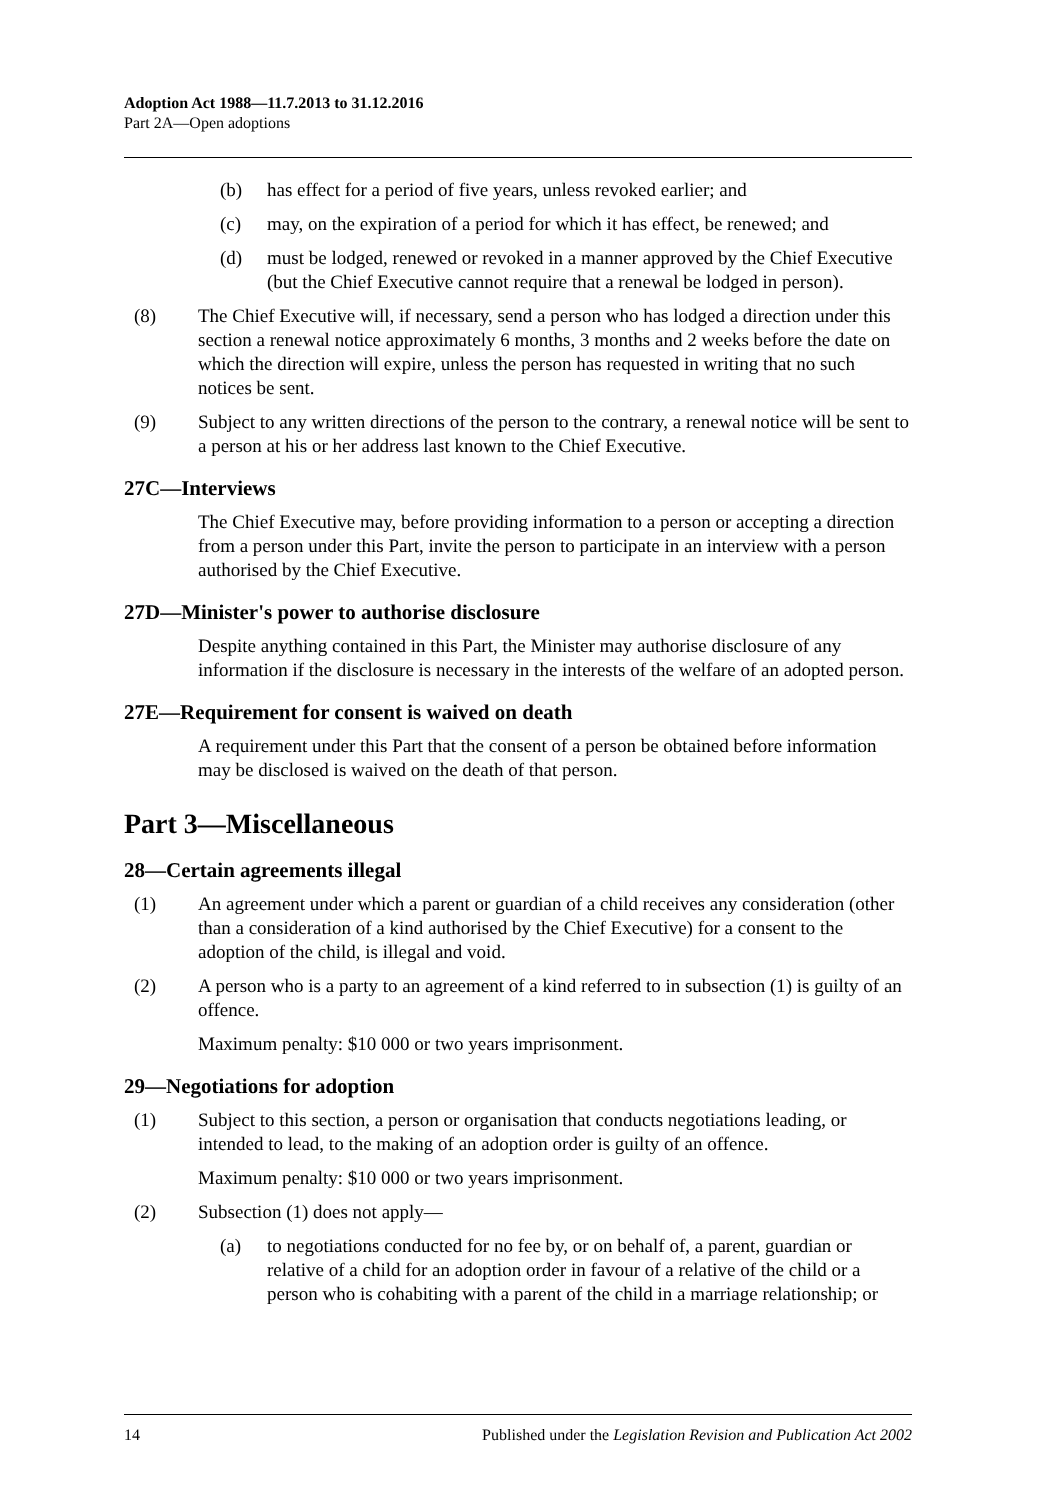Adoption Act 1988—11.7.2013 to 31.12.2016
Part 2A—Open adoptions
(b) has effect for a period of five years, unless revoked earlier; and
(c) may, on the expiration of a period for which it has effect, be renewed; and
(d) must be lodged, renewed or revoked in a manner approved by the Chief Executive (but the Chief Executive cannot require that a renewal be lodged in person).
(8) The Chief Executive will, if necessary, send a person who has lodged a direction under this section a renewal notice approximately 6 months, 3 months and 2 weeks before the date on which the direction will expire, unless the person has requested in writing that no such notices be sent.
(9) Subject to any written directions of the person to the contrary, a renewal notice will be sent to a person at his or her address last known to the Chief Executive.
27C—Interviews
The Chief Executive may, before providing information to a person or accepting a direction from a person under this Part, invite the person to participate in an interview with a person authorised by the Chief Executive.
27D—Minister's power to authorise disclosure
Despite anything contained in this Part, the Minister may authorise disclosure of any information if the disclosure is necessary in the interests of the welfare of an adopted person.
27E—Requirement for consent is waived on death
A requirement under this Part that the consent of a person be obtained before information may be disclosed is waived on the death of that person.
Part 3—Miscellaneous
28—Certain agreements illegal
(1) An agreement under which a parent or guardian of a child receives any consideration (other than a consideration of a kind authorised by the Chief Executive) for a consent to the adoption of the child, is illegal and void.
(2) A person who is a party to an agreement of a kind referred to in subsection (1) is guilty of an offence.
Maximum penalty: $10 000 or two years imprisonment.
29—Negotiations for adoption
(1) Subject to this section, a person or organisation that conducts negotiations leading, or intended to lead, to the making of an adoption order is guilty of an offence.
Maximum penalty: $10 000 or two years imprisonment.
(2) Subsection (1) does not apply—
(a) to negotiations conducted for no fee by, or on behalf of, a parent, guardian or relative of a child for an adoption order in favour of a relative of the child or a person who is cohabiting with a parent of the child in a marriage relationship; or
14 Published under the Legislation Revision and Publication Act 2002